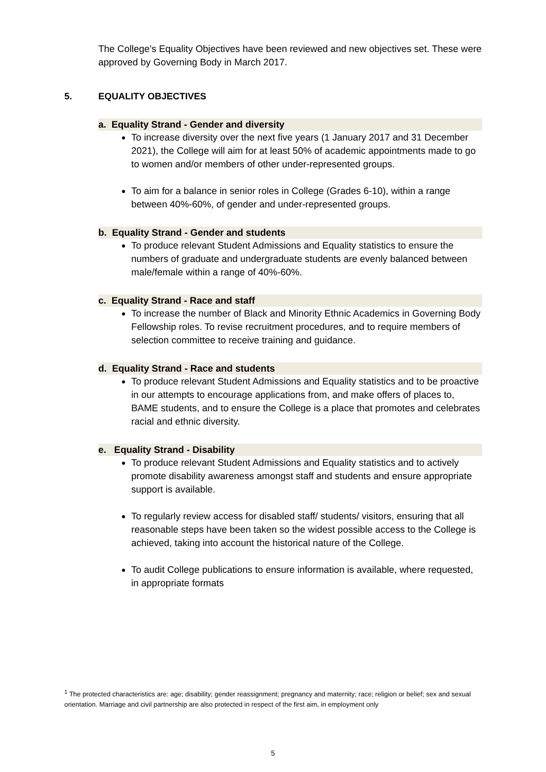The College’s Equality Objectives have been reviewed and new objectives set. These were approved by Governing Body in March 2017.
5. EQUALITY OBJECTIVES
a. Equality Strand - Gender and diversity
To increase diversity over the next five years (1 January 2017 and 31 December 2021), the College will aim for at least 50% of academic appointments made to go to women and/or members of other under-represented groups.
To aim for a balance in senior roles in College (Grades 6-10), within a range between 40%-60%, of gender and under-represented groups.
b. Equality Strand - Gender and students
To produce relevant Student Admissions and Equality statistics to ensure the numbers of graduate and undergraduate students are evenly balanced between male/female within a range of 40%-60%.
c. Equality Strand - Race and staff
To increase the number of Black and Minority Ethnic Academics in Governing Body Fellowship roles. To revise recruitment procedures, and to require members of selection committee to receive training and guidance.
d. Equality Strand - Race and students
To produce relevant Student Admissions and Equality statistics and to be proactive in our attempts to encourage applications from, and make offers of places to, BAME students, and to ensure the College is a place that promotes and celebrates racial and ethnic diversity.
e. Equality Strand - Disability
To produce relevant Student Admissions and Equality statistics and to actively promote disability awareness amongst staff and students and ensure appropriate support is available.
To regularly review access for disabled staff/ students/ visitors, ensuring that all reasonable steps have been taken so the widest possible access to the College is achieved, taking into account the historical nature of the College.
To audit College publications to ensure information is available, where requested, in appropriate formats
<sup>1</sup> The protected characteristics are: age; disability; gender reassignment; pregnancy and maternity; race; religion or belief; sex and sexual orientation. Marriage and civil partnership are also protected in respect of the first aim, in employment only
5